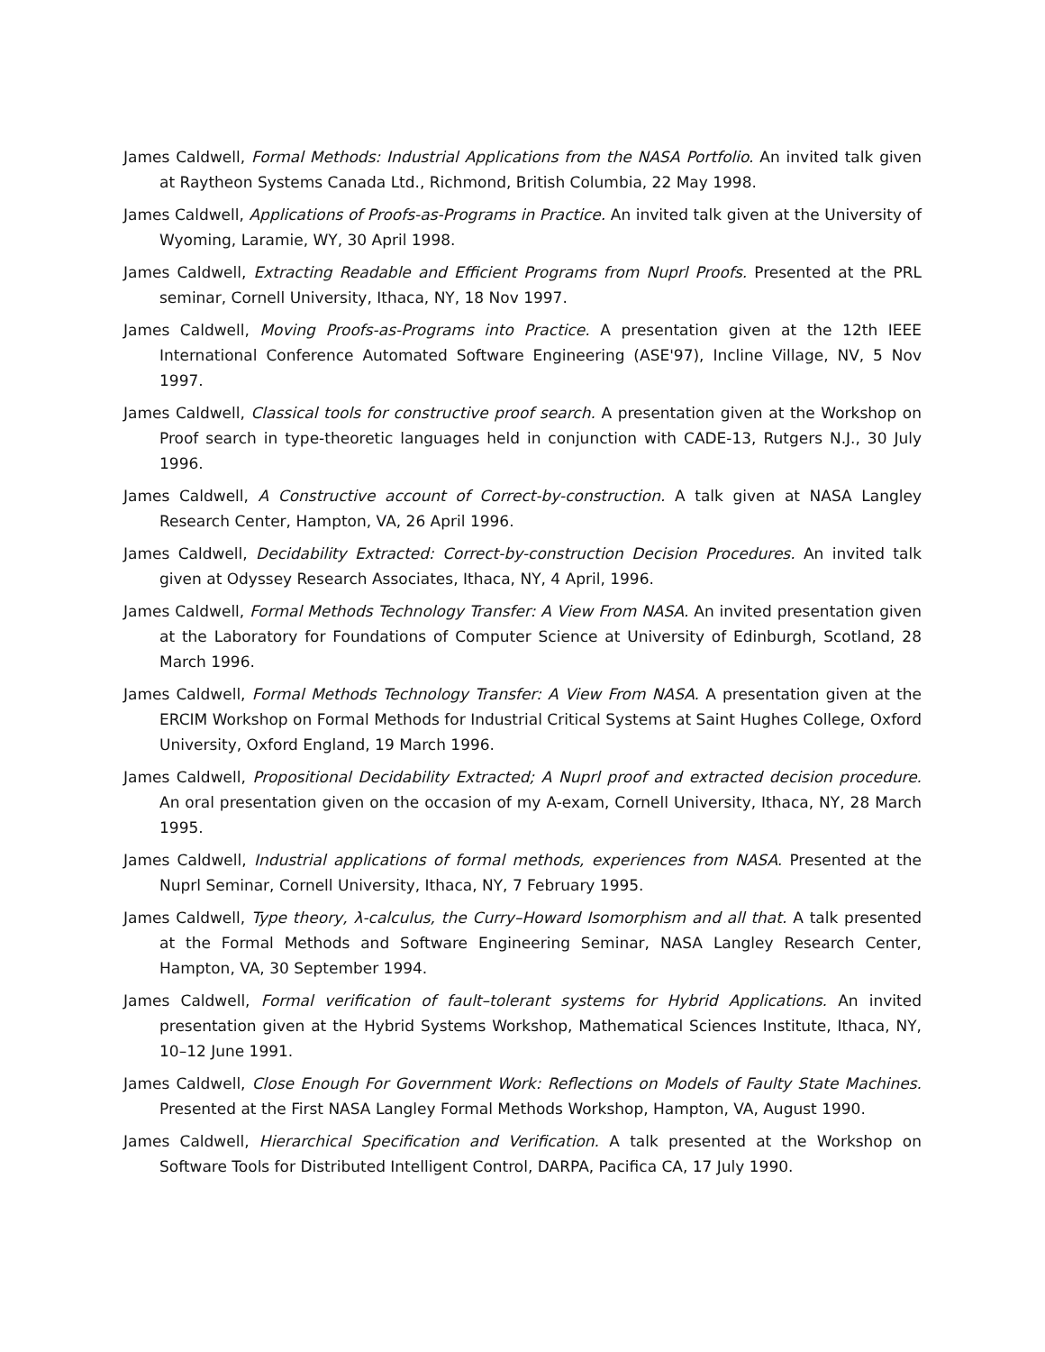James Caldwell, Formal Methods: Industrial Applications from the NASA Portfolio. An invited talk given at Raytheon Systems Canada Ltd., Richmond, British Columbia, 22 May 1998.
James Caldwell, Applications of Proofs-as-Programs in Practice. An invited talk given at the University of Wyoming, Laramie, WY, 30 April 1998.
James Caldwell, Extracting Readable and Efficient Programs from Nuprl Proofs. Presented at the PRL seminar, Cornell University, Ithaca, NY, 18 Nov 1997.
James Caldwell, Moving Proofs-as-Programs into Practice. A presentation given at the 12th IEEE International Conference Automated Software Engineering (ASE'97), Incline Village, NV, 5 Nov 1997.
James Caldwell, Classical tools for constructive proof search. A presentation given at the Workshop on Proof search in type-theoretic languages held in conjunction with CADE-13, Rutgers N.J., 30 July 1996.
James Caldwell, A Constructive account of Correct-by-construction. A talk given at NASA Langley Research Center, Hampton, VA, 26 April 1996.
James Caldwell, Decidability Extracted: Correct-by-construction Decision Procedures. An invited talk given at Odyssey Research Associates, Ithaca, NY, 4 April, 1996.
James Caldwell, Formal Methods Technology Transfer: A View From NASA. An invited presentation given at the Laboratory for Foundations of Computer Science at University of Edinburgh, Scotland, 28 March 1996.
James Caldwell, Formal Methods Technology Transfer: A View From NASA. A presentation given at the ERCIM Workshop on Formal Methods for Industrial Critical Systems at Saint Hughes College, Oxford University, Oxford England, 19 March 1996.
James Caldwell, Propositional Decidability Extracted; A Nuprl proof and extracted decision procedure. An oral presentation given on the occasion of my A-exam, Cornell University, Ithaca, NY, 28 March 1995.
James Caldwell, Industrial applications of formal methods, experiences from NASA. Presented at the Nuprl Seminar, Cornell University, Ithaca, NY, 7 February 1995.
James Caldwell, Type theory, λ-calculus, the Curry–Howard Isomorphism and all that. A talk presented at the Formal Methods and Software Engineering Seminar, NASA Langley Research Center, Hampton, VA, 30 September 1994.
James Caldwell, Formal verification of fault–tolerant systems for Hybrid Applications. An invited presentation given at the Hybrid Systems Workshop, Mathematical Sciences Institute, Ithaca, NY, 10–12 June 1991.
James Caldwell, Close Enough For Government Work: Reflections on Models of Faulty State Machines. Presented at the First NASA Langley Formal Methods Workshop, Hampton, VA, August 1990.
James Caldwell, Hierarchical Specification and Verification. A talk presented at the Workshop on Software Tools for Distributed Intelligent Control, DARPA, Pacifica CA, 17 July 1990.